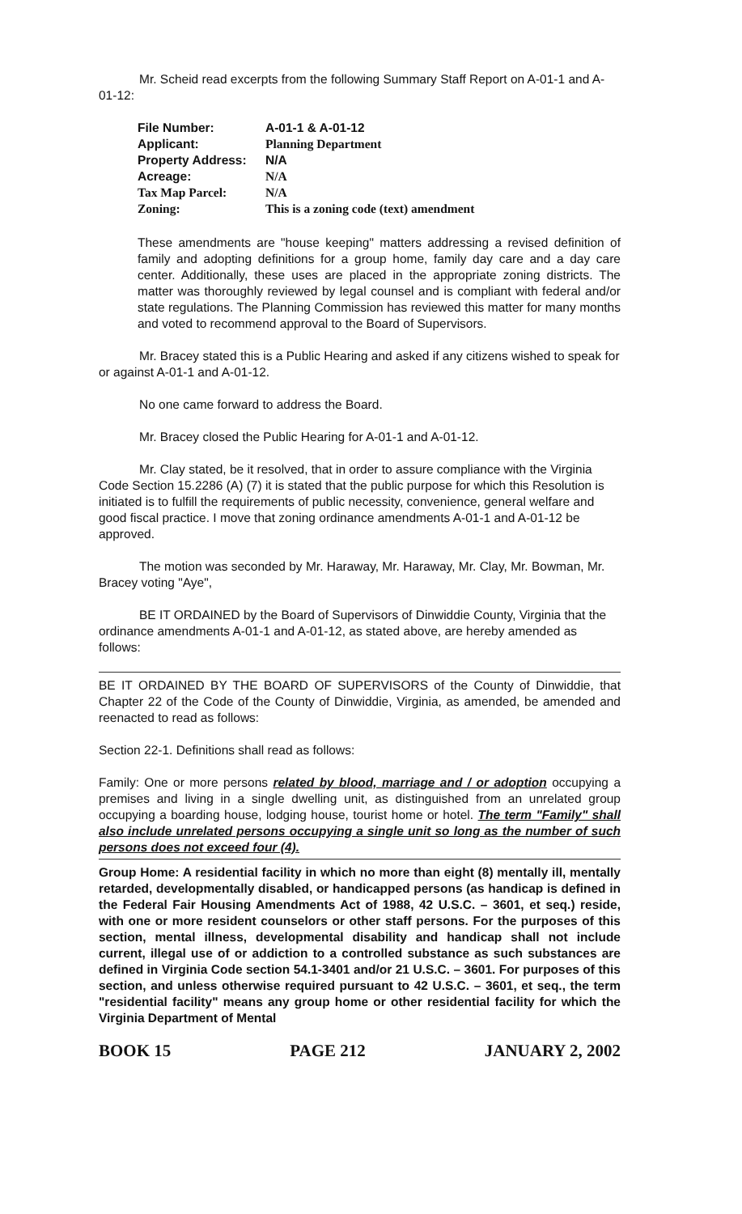Mr. Scheid read excerpts from the following Summary Staff Report on A-01-1 and A-01-12:
| File Number: | A-01-1 & A-01-12 |
| Applicant: | Planning Department |
| Property Address: | N/A |
| Acreage: | N/A |
| Tax Map Parcel: | N/A |
| Zoning: | This is a zoning code (text) amendment |
These amendments are "house keeping" matters addressing a revised definition of family and adopting definitions for a group home, family day care and a day care center. Additionally, these uses are placed in the appropriate zoning districts. The matter was thoroughly reviewed by legal counsel and is compliant with federal and/or state regulations. The Planning Commission has reviewed this matter for many months and voted to recommend approval to the Board of Supervisors.
Mr. Bracey stated this is a Public Hearing and asked if any citizens wished to speak for or against A-01-1 and A-01-12.
No one came forward to address the Board.
Mr. Bracey closed the Public Hearing for A-01-1 and A-01-12.
Mr. Clay stated, be it resolved, that in order to assure compliance with the Virginia Code Section 15.2286 (A) (7) it is stated that the public purpose for which this Resolution is initiated is to fulfill the requirements of public necessity, convenience, general welfare and good fiscal practice. I move that zoning ordinance amendments A-01-1 and A-01-12 be approved.
The motion was seconded by Mr. Haraway, Mr. Haraway, Mr. Clay, Mr. Bowman, Mr. Bracey voting "Aye",
BE IT ORDAINED by the Board of Supervisors of Dinwiddie County, Virginia that the ordinance amendments A-01-1 and A-01-12, as stated above, are hereby amended as follows:
BE IT ORDAINED BY THE BOARD OF SUPERVISORS of the County of Dinwiddie, that Chapter 22 of the Code of the County of Dinwiddie, Virginia, as amended, be amended and reenacted to read as follows:
Section 22-1. Definitions shall read as follows:
Family: One or more persons related by blood, marriage and / or adoption occupying a premises and living in a single dwelling unit, as distinguished from an unrelated group occupying a boarding house, lodging house, tourist home or hotel. The term "Family" shall also include unrelated persons occupying a single unit so long as the number of such persons does not exceed four (4).
Group Home: A residential facility in which no more than eight (8) mentally ill, mentally retarded, developmentally disabled, or handicapped persons (as handicap is defined in the Federal Fair Housing Amendments Act of 1988, 42 U.S.C. – 3601, et seq.) reside, with one or more resident counselors or other staff persons. For the purposes of this section, mental illness, developmental disability and handicap shall not include current, illegal use of or addiction to a controlled substance as such substances are defined in Virginia Code section 54.1-3401 and/or 21 U.S.C. – 3601. For purposes of this section, and unless otherwise required pursuant to 42 U.S.C. – 3601, et seq., the term "residential facility" means any group home or other residential facility for which the Virginia Department of Mental
BOOK 15 PAGE 212 JANUARY 2, 2002